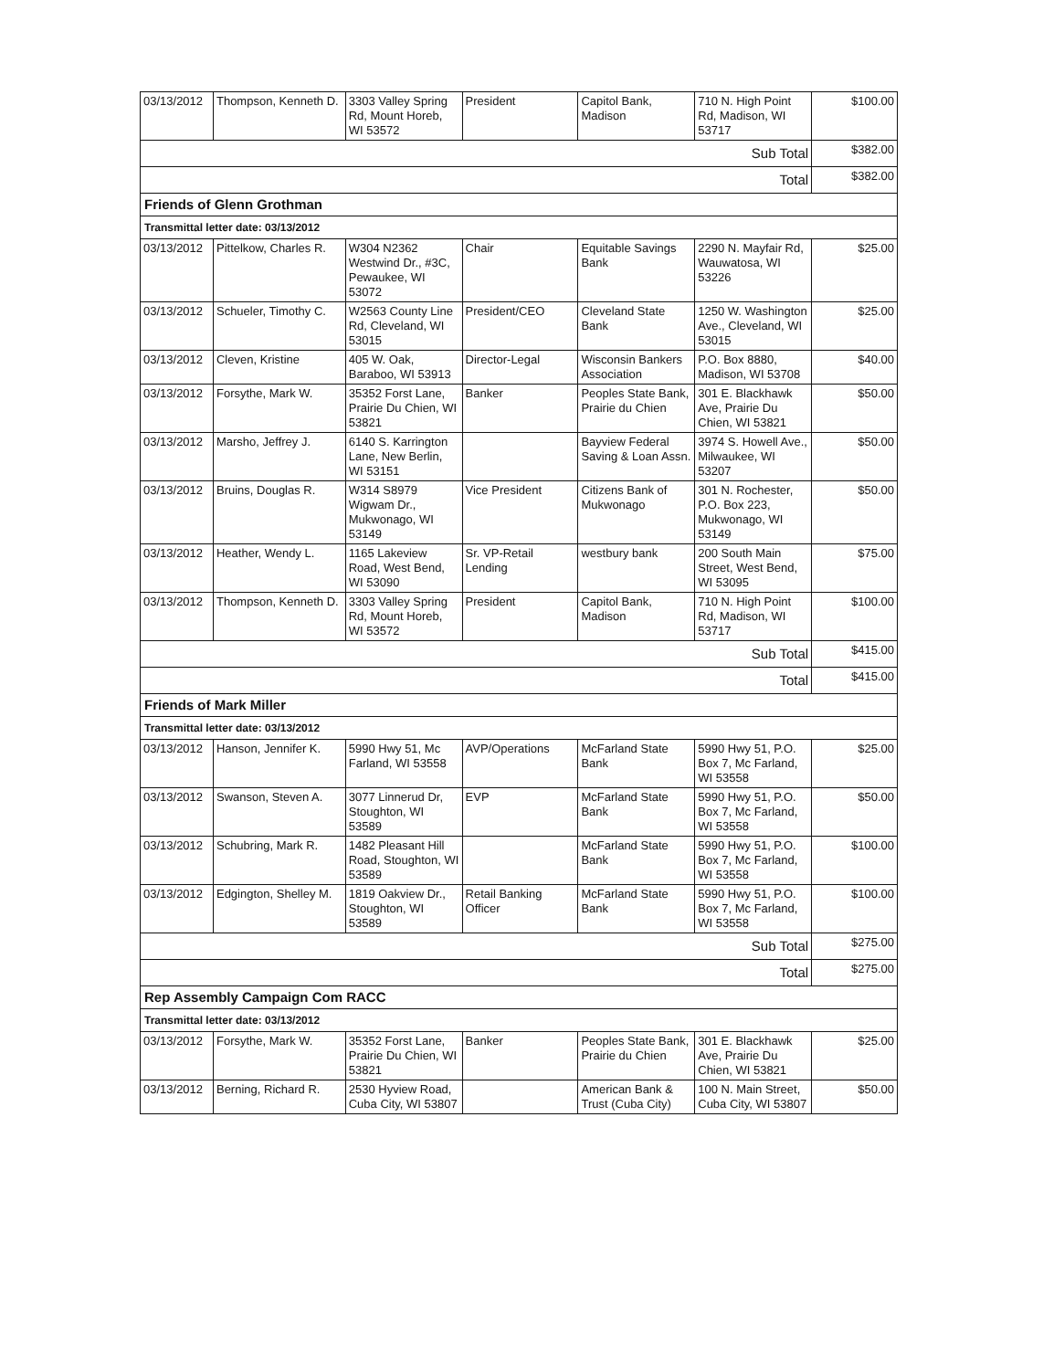| 03/13/2012 | Thompson, Kenneth D. | 3303 Valley Spring Rd, Mount Horeb, WI 53572 | President | Capitol Bank, Madison | 710 N. High Point Rd, Madison, WI 53717 | $100.00 |
| Sub Total | | | | | | $382.00 |
| Total | | | | | | $382.00 |
| Friends of Glenn Grothman | | | | | | |
| Transmittal letter date: 03/13/2012 | | | | | | |
| 03/13/2012 | Pittelkow, Charles R. | W304 N2362 Westwind Dr., #3C, Pewaukee, WI 53072 | Chair | Equitable Savings Bank | 2290 N. Mayfair Rd, Wauwatosa, WI 53226 | $25.00 |
| 03/13/2012 | Schueler, Timothy C. | W2563 County Line Rd, Cleveland, WI 53015 | President/CEO | Cleveland State Bank | 1250 W. Washington Ave., Cleveland, WI 53015 | $25.00 |
| 03/13/2012 | Cleven, Kristine | 405 W. Oak, Baraboo, WI 53913 | Director-Legal | Wisconsin Bankers Association | P.O. Box 8880, Madison, WI 53708 | $40.00 |
| 03/13/2012 | Forsythe, Mark W. | 35352 Forst Lane, Prairie Du Chien, WI 53821 | Banker | Peoples State Bank, Prairie du Chien | 301 E. Blackhawk Ave, Prairie Du Chien, WI 53821 | $50.00 |
| 03/13/2012 | Marsho, Jeffrey J. | 6140 S. Karrington Lane, New Berlin, WI 53151 | | Bayview Federal Saving & Loan Assn. | 3974 S. Howell Ave., Milwaukee, WI 53207 | $50.00 |
| 03/13/2012 | Bruins, Douglas R. | W314 S8979 Wigwam Dr., Mukwonago, WI 53149 | Vice President | Citizens Bank of Mukwonago | 301 N. Rochester, P.O. Box 223, Mukwonago, WI 53149 | $50.00 |
| 03/13/2012 | Heather, Wendy L. | 1165 Lakeview Road, West Bend, WI 53090 | Sr. VP-Retail Lending | westbury bank | 200 South Main Street, West Bend, WI 53095 | $75.00 |
| 03/13/2012 | Thompson, Kenneth D. | 3303 Valley Spring Rd, Mount Horeb, WI 53572 | President | Capitol Bank, Madison | 710 N. High Point Rd, Madison, WI 53717 | $100.00 |
| Sub Total | | | | | | $415.00 |
| Total | | | | | | $415.00 |
| Friends of Mark Miller | | | | | | |
| Transmittal letter date: 03/13/2012 | | | | | | |
| 03/13/2012 | Hanson, Jennifer K. | 5990 Hwy 51, Mc Farland, WI 53558 | AVP/Operations | McFarland State Bank | 5990 Hwy 51, P.O. Box 7, Mc Farland, WI 53558 | $25.00 |
| 03/13/2012 | Swanson, Steven A. | 3077 Linnerud Dr, Stoughton, WI 53589 | EVP | McFarland State Bank | 5990 Hwy 51, P.O. Box 7, Mc Farland, WI 53558 | $50.00 |
| 03/13/2012 | Schubring, Mark R. | 1482 Pleasant Hill Road, Stoughton, WI 53589 | | McFarland State Bank | 5990 Hwy 51, P.O. Box 7, Mc Farland, WI 53558 | $100.00 |
| 03/13/2012 | Edgington, Shelley M. | 1819 Oakview Dr., Stoughton, WI 53589 | Retail Banking Officer | McFarland State Bank | 5990 Hwy 51, P.O. Box 7, Mc Farland, WI 53558 | $100.00 |
| Sub Total | | | | | | $275.00 |
| Total | | | | | | $275.00 |
| Rep Assembly Campaign Com RACC | | | | | | |
| Transmittal letter date: 03/13/2012 | | | | | | |
| 03/13/2012 | Forsythe, Mark W. | 35352 Forst Lane, Prairie Du Chien, WI 53821 | Banker | Peoples State Bank, Prairie du Chien | 301 E. Blackhawk Ave, Prairie Du Chien, WI 53821 | $25.00 |
| 03/13/2012 | Berning, Richard R. | 2530 Hyview Road, Cuba City, WI 53807 | | American Bank & Trust (Cuba City) | 100 N. Main Street, Cuba City, WI 53807 | $50.00 |